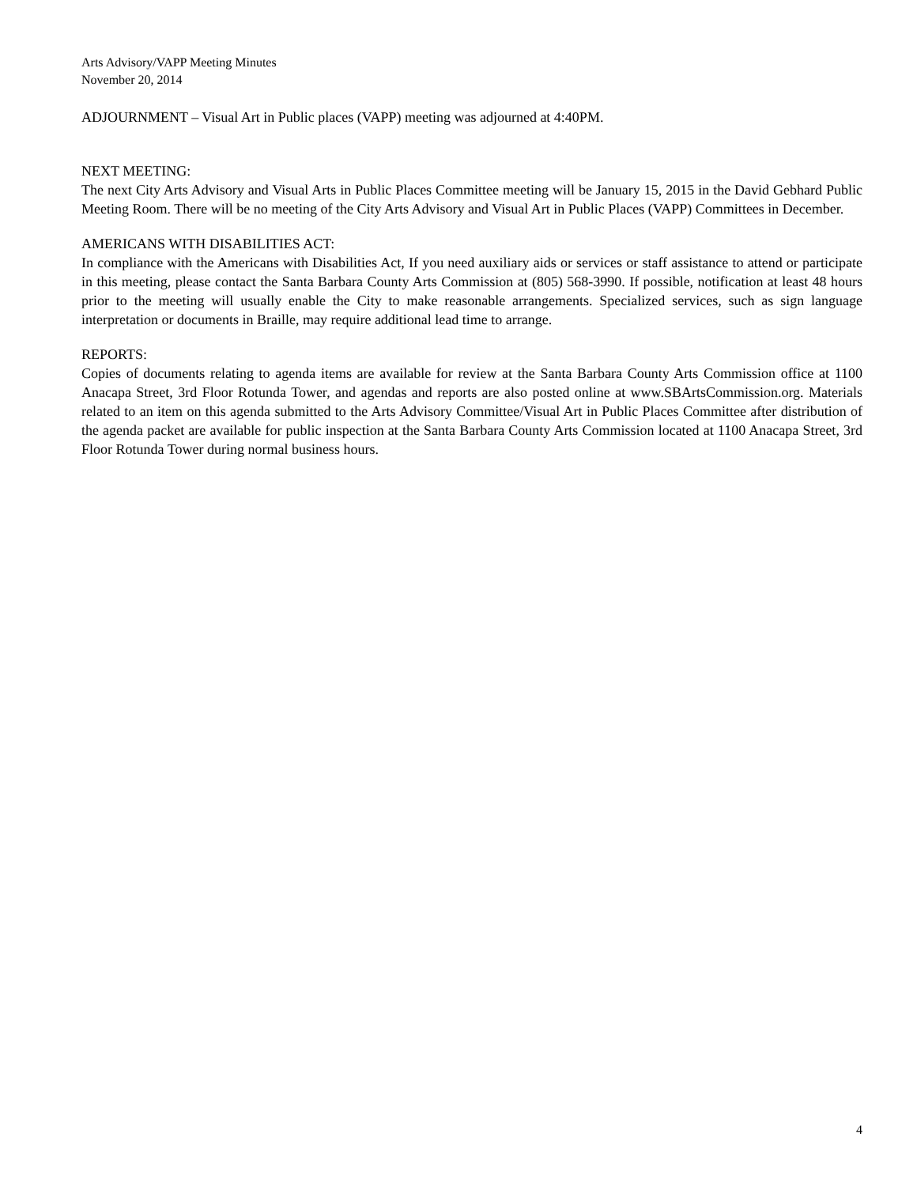Arts Advisory/VAPP Meeting Minutes
November 20, 2014
ADJOURNMENT – Visual Art in Public places (VAPP) meeting was adjourned at 4:40PM.
NEXT MEETING:
The next City Arts Advisory and Visual Arts in Public Places Committee meeting will be January 15, 2015 in the David Gebhard Public Meeting Room. There will be no meeting of the City Arts Advisory and Visual Art in Public Places (VAPP) Committees in December.
AMERICANS WITH DISABILITIES ACT:
In compliance with the Americans with Disabilities Act, If you need auxiliary aids or services or staff assistance to attend or participate in this meeting, please contact the Santa Barbara County Arts Commission at (805) 568-3990. If possible, notification at least 48 hours prior to the meeting will usually enable the City to make reasonable arrangements. Specialized services, such as sign language interpretation or documents in Braille, may require additional lead time to arrange.
REPORTS:
Copies of documents relating to agenda items are available for review at the Santa Barbara County Arts Commission office at 1100 Anacapa Street, 3rd Floor Rotunda Tower, and agendas and reports are also posted online at www.SBArtsCommission.org. Materials related to an item on this agenda submitted to the Arts Advisory Committee/Visual Art in Public Places Committee after distribution of the agenda packet are available for public inspection at the Santa Barbara County Arts Commission located at 1100 Anacapa Street, 3rd Floor Rotunda Tower during normal business hours.
4